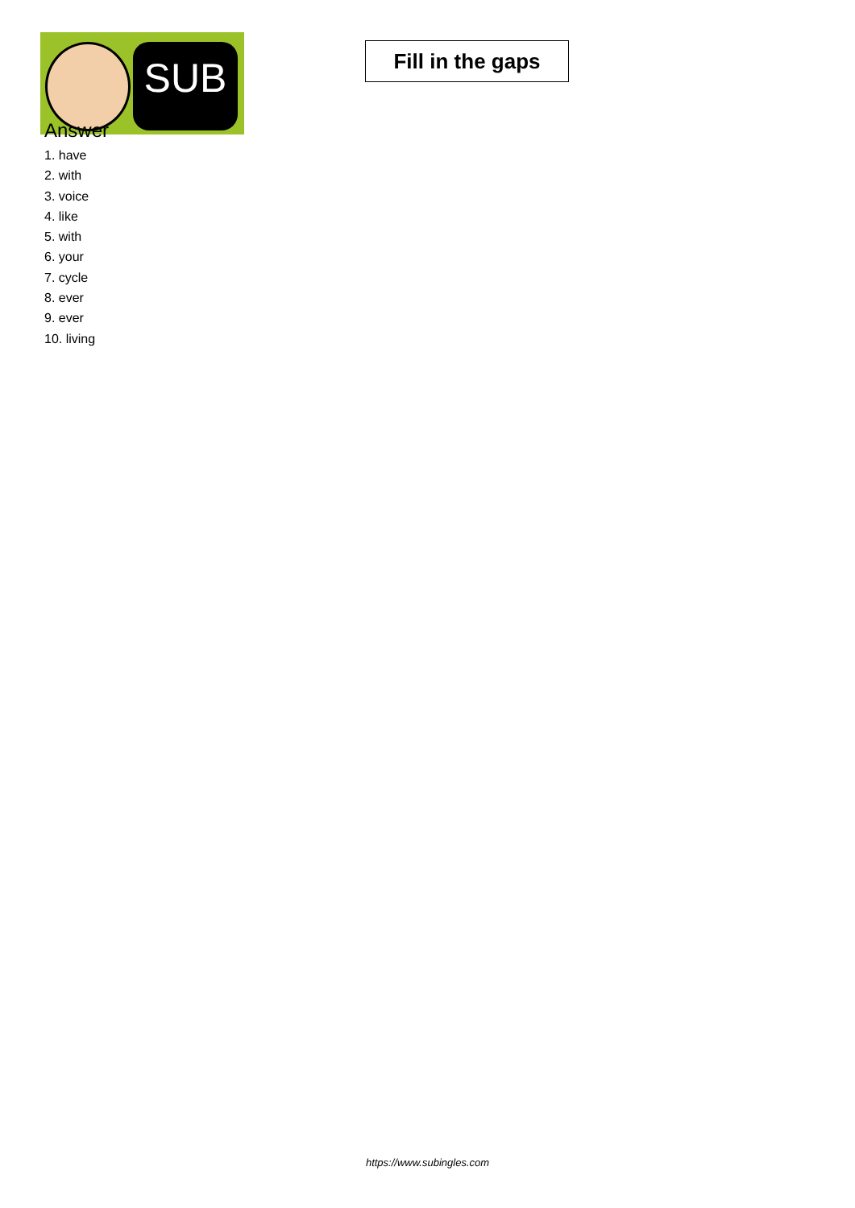SUB
Fill in the gaps
Answer
1. have
2. with
3. voice
4. like
5. with
6. your
7. cycle
8. ever
9. ever
10. living
https://www.subingles.com